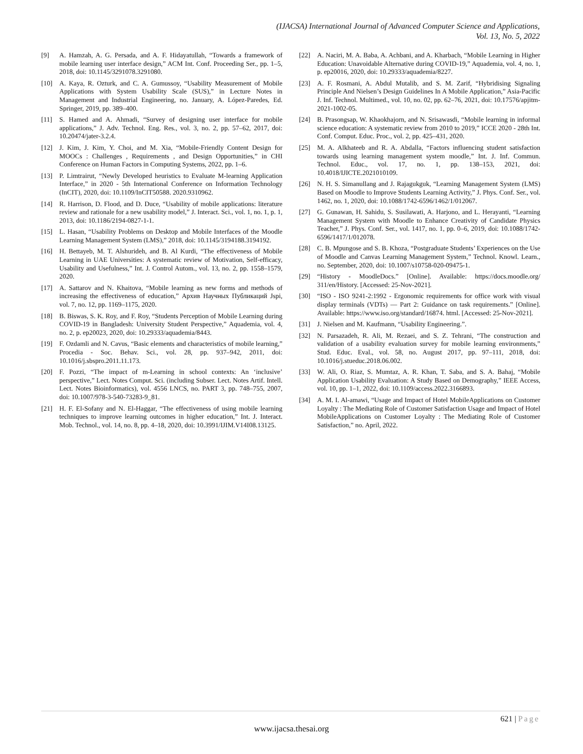(IJACSA) International Journal of Advanced Computer Science and Applications,
Vol. 13, No. 5, 2022
[9] A. Hamzah, A. G. Persada, and A. F. Hidayatullah, “Towards a framework of mobile learning user interface design,” ACM Int. Conf. Proceeding Ser., pp. 1–5, 2018, doi: 10.1145/3291078.3291080.
[10] A. Kaya, R. Ozturk, and C. A. Gumussoy, “Usability Measurement of Mobile Applications with System Usability Scale (SUS),” in Lecture Notes in Management and Industrial Engineering, no. January, A. López-Paredes, Ed. Springer, 2019, pp. 389–400.
[11] S. Hamed and A. Ahmadi, “Survey of designing user interface for mobile applications,” J. Adv. Technol. Eng. Res., vol. 3, no. 2, pp. 57–62, 2017, doi: 10.20474/jater-3.2.4.
[12] J. Kim, J. Kim, Y. Choi, and M. Xia, “Mobile-Friendly Content Design for MOOCs : Challenges , Requirements , and Design Opportunities,” in CHI Conference on Human Factors in Computing Systems, 2022, pp. 1–6.
[13] P. Limtrairut, “Newly Developed heuristics to Evaluate M-learning Application Interface,” in 2020 - 5th International Conference on Information Technology (InCIT), 2020, doi: 10.1109/InCIT50588. 2020.9310962.
[14] R. Harrison, D. Flood, and D. Duce, “Usability of mobile applications: literature review and rationale for a new usability model,” J. Interact. Sci., vol. 1, no. 1, p. 1, 2013, doi: 10.1186/2194-0827-1-1.
[15] L. Hasan, “Usability Problems on Desktop and Mobile Interfaces of the Moodle Learning Management System (LMS),” 2018, doi: 10.1145/3194188.3194192.
[16] H. Bettayeb, M. T. Alshurideh, and B. Al Kurdi, “The effectiveness of Mobile Learning in UAE Universities: A systematic review of Motivation, Self-efficacy, Usability and Usefulness,” Int. J. Control Autom., vol. 13, no. 2, pp. 1558–1579, 2020.
[17] A. Sattarov and N. Khaitova, “Mobile learning as new forms and methods of increasing the effectiveness of education,” Архив Научных Публикаций Jspi, vol. 7, no. 12, pp. 1169–1175, 2020.
[18] B. Biswas, S. K. Roy, and F. Roy, “Students Perception of Mobile Learning during COVID-19 in Bangladesh: University Student Perspective,” Aquademia, vol. 4, no. 2, p. ep20023, 2020, doi: 10.29333/aquademia/8443.
[19] F. Ozdamli and N. Cavus, “Basic elements and characteristics of mobile learning,” Procedia - Soc. Behav. Sci., vol. 28, pp. 937–942, 2011, doi: 10.1016/j.sbspro.2011.11.173.
[20] F. Pozzi, “The impact of m-Learning in school contexts: An ‘inclusive’ perspective,” Lect. Notes Comput. Sci. (including Subser. Lect. Notes Artif. Intell. Lect. Notes Bioinformatics), vol. 4556 LNCS, no. PART 3, pp. 748–755, 2007, doi: 10.1007/978-3-540-73283-9_81.
[21] H. F. El-Sofany and N. El-Haggar, “The effectiveness of using mobile learning techniques to improve learning outcomes in higher education,” Int. J. Interact. Mob. Technol., vol. 14, no. 8, pp. 4–18, 2020, doi: 10.3991/IJIM.V14I08.13125.
[22] A. Naciri, M. A. Baba, A. Achbani, and A. Kharbach, “Mobile Learning in Higher Education: Unavoidable Alternative during COVID-19,” Aquademia, vol. 4, no. 1, p. ep20016, 2020, doi: 10.29333/aquademia/8227.
[23] A. F. Rosmani, A. Abdul Mutalib, and S. M. Zarif, “Hybridising Signaling Principle And Nielsen’s Design Guidelines In A Mobile Application,” Asia-Pacific J. Inf. Technol. Multimed., vol. 10, no. 02, pp. 62–76, 2021, doi: 10.17576/apjitm-2021-1002-05.
[24] B. Prasongsap, W. Khaokhajorn, and N. Srisawasdi, “Mobile learning in informal science education: A systematic review from 2010 to 2019,” ICCE 2020 - 28th Int. Conf. Comput. Educ. Proc., vol. 2, pp. 425–431, 2020.
[25] M. A. Alkhateeb and R. A. Abdalla, “Factors influencing student satisfaction towards using learning management system moodle,” Int. J. Inf. Commun. Technol. Educ., vol. 17, no. 1, pp. 138–153, 2021, doi: 10.4018/IJICTE.2021010109.
[26] N. H. S. Simanullang and J. Rajagukguk, “Learning Management System (LMS) Based on Moodle to Improve Students Learning Activity,” J. Phys. Conf. Ser., vol. 1462, no. 1, 2020, doi: 10.1088/1742-6596/1462/1/012067.
[27] G. Gunawan, H. Sahidu, S. Susilawati, A. Harjono, and L. Herayanti, “Learning Management System with Moodle to Enhance Creativity of Candidate Physics Teacher,” J. Phys. Conf. Ser., vol. 1417, no. 1, pp. 0–6, 2019, doi: 10.1088/1742-6596/1417/1/012078.
[28] C. B. Mpungose and S. B. Khoza, “Postgraduate Students’ Experiences on the Use of Moodle and Canvas Learning Management System,” Technol. Knowl. Learn., no. September, 2020, doi: 10.1007/s10758-020-09475-1.
[29] “History - MoodleDocs.” [Online]. Available: https://docs.moodle.org/ 311/en/History. [Accessed: 25-Nov-2021].
[30] “ISO - ISO 9241-2:1992 - Ergonomic requirements for office work with visual display terminals (VDTs) — Part 2: Guidance on task requirements.” [Online]. Available: https://www.iso.org/standard/16874. html. [Accessed: 25-Nov-2021].
[31] J. Nielsen and M. Kaufmann, “Usability Engineering.”.
[32] N. Parsazadeh, R. Ali, M. Rezaei, and S. Z. Tehrani, “The construction and validation of a usability evaluation survey for mobile learning environments,” Stud. Educ. Eval., vol. 58, no. August 2017, pp. 97–111, 2018, doi: 10.1016/j.stueduc.2018.06.002.
[33] W. Ali, O. Riaz, S. Mumtaz, A. R. Khan, T. Saba, and S. A. Bahaj, “Mobile Application Usability Evaluation: A Study Based on Demography,” IEEE Access, vol. 10, pp. 1–1, 2022, doi: 10.1109/access.2022.3166893.
[34] A. M. I. Al-amawi, “Usage and Impact of Hotel MobileApplications on Customer Loyalty : The Mediating Role of Customer Satisfaction Usage and Impact of Hotel MobileApplications on Customer Loyalty : The Mediating Role of Customer Satisfaction,” no. April, 2022.
621 | Page
www.ijacsa.thesai.org